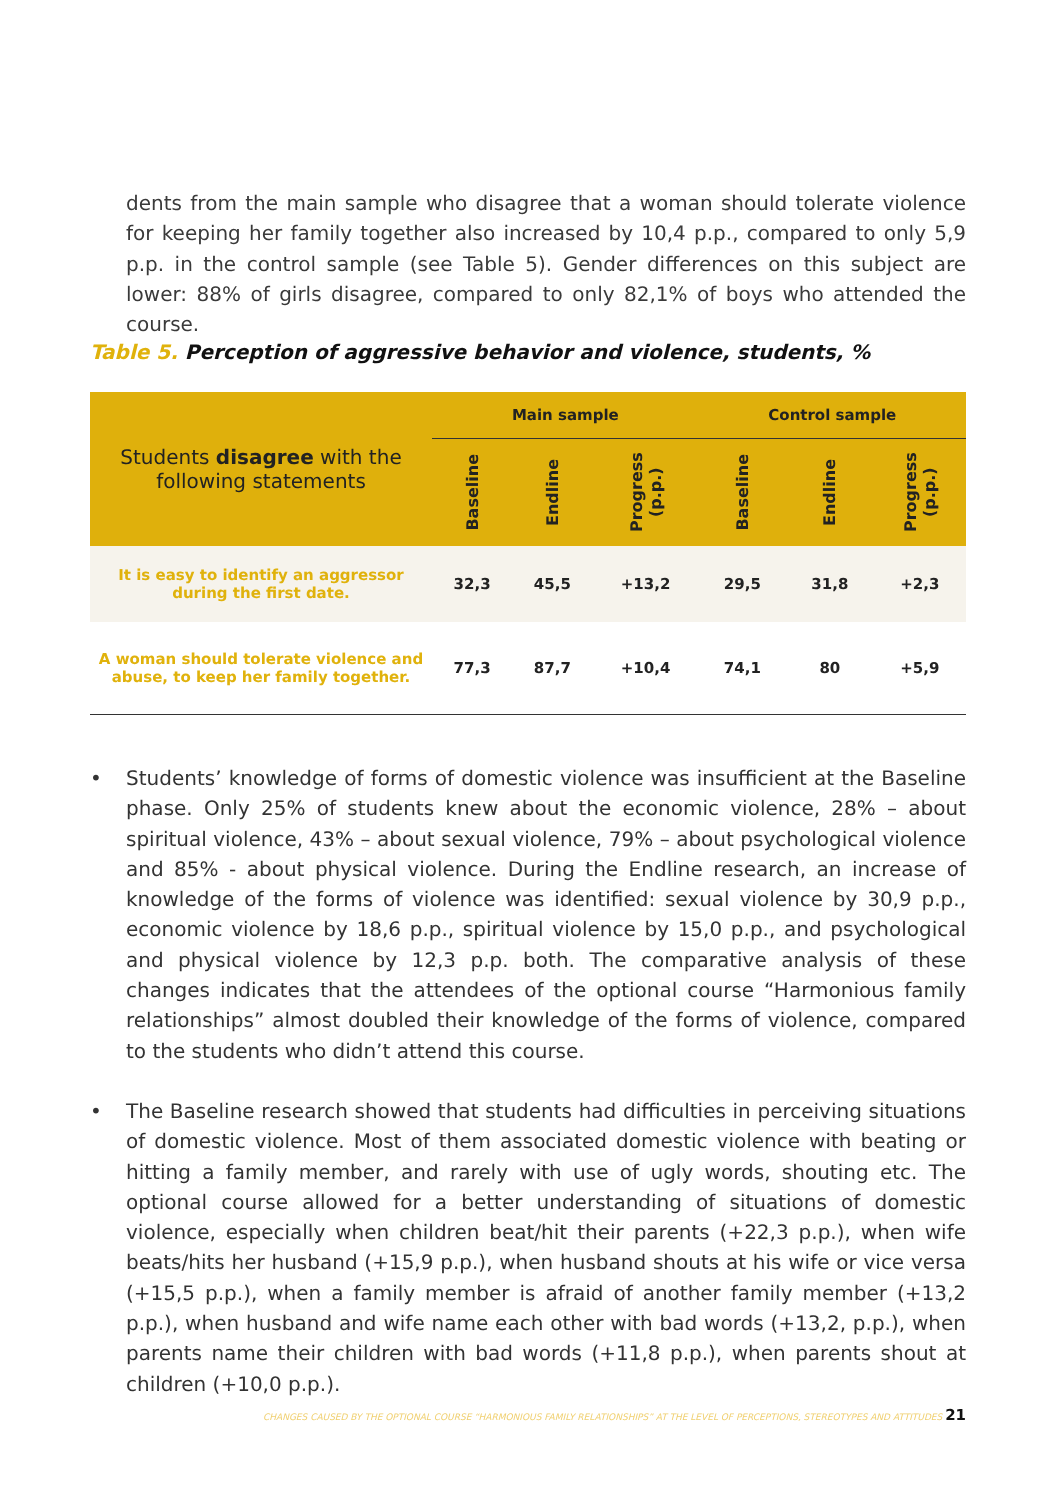dents from the main sample who disagree that a woman should tolerate violence for keeping her family together also increased by 10,4 p.p., compared to only 5,9 p.p. in the control sample (see Table 5). Gender differences on this subject are lower: 88% of girls disagree, compared to only 82,1% of boys who attended the course.
Table 5. Perception of aggressive behavior and violence, students, %
| Students disagree with the following statements | Main sample | | | Control sample | | |
| --- | --- | --- | --- | --- | --- | --- |
| | Baseline | Endline | Progress (p.p.) | Baseline | Endline | Progress (p.p.) |
| It is easy to identify an aggressor during the first date. | 32,3 | 45,5 | +13,2 | 29,5 | 31,8 | +2,3 |
| A woman should tolerate violence and abuse, to keep her family together. | 77,3 | 87,7 | +10,4 | 74,1 | 80 | +5,9 |
• Students’ knowledge of forms of domestic violence was insufficient at the Baseline phase. Only 25% of students knew about the economic violence, 28% – about spiritual violence, 43% – about sexual violence, 79% – about psychological violence and 85% - about physical violence. During the Endline research, an increase of knowledge of the forms of violence was identified: sexual violence by 30,9 p.p., economic violence by 18,6 p.p., spiritual violence by 15,0 p.p., and psychological and physical violence by 12,3 p.p. both. The comparative analysis of these changes indicates that the attendees of the optional course “Harmonious family relationships” almost doubled their knowledge of the forms of violence, compared to the students who didn’t attend this course.
• The Baseline research showed that students had difficulties in perceiving situations of domestic violence. Most of them associated domestic violence with beating or hitting a family member, and rarely with use of ugly words, shouting etc. The optional course allowed for a better understanding of situations of domestic violence, especially when children beat/hit their parents (+22,3 p.p.), when wife beats/hits her husband (+15,9 p.p.), when husband shouts at his wife or vice versa (+15,5 p.p.), when a family member is afraid of another family member (+13,2 p.p.), when husband and wife name each other with bad words (+13,2, p.p.), when parents name their children with bad words (+11,8 p.p.), when parents shout at children (+10,0 p.p.).
CHANGES CAUSED BY THE OPTIONAL COURSE “HARMONIOUS FAMILY RELATIONSHIPS” AT THE LEVEL OF PERCEPTIONS, STEREOTYPES AND ATTITUDES 21